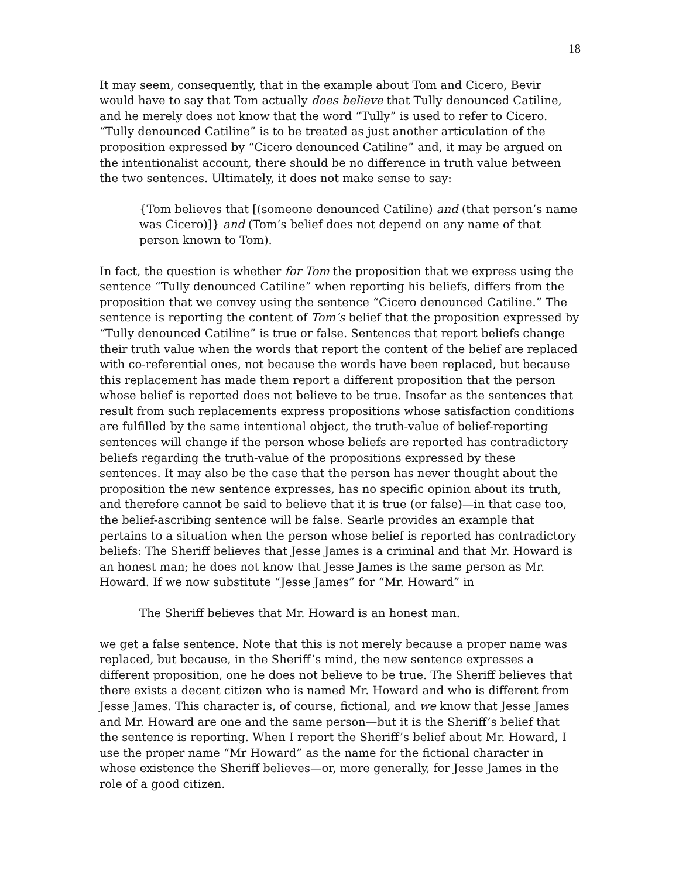18
It may seem, consequently, that in the example about Tom and Cicero, Bevir would have to say that Tom actually does believe that Tully denounced Catiline, and he merely does not know that the word “Tully” is used to refer to Cicero. “Tully denounced Catiline” is to be treated as just another articulation of the proposition expressed by “Cicero denounced Catiline” and, it may be argued on the intentionalist account, there should be no difference in truth value between the two sentences. Ultimately, it does not make sense to say:
{Tom believes that [(someone denounced Catiline) and (that person’s name was Cicero)]} and (Tom’s belief does not depend on any name of that person known to Tom).
In fact, the question is whether for Tom the proposition that we express using the sentence “Tully denounced Catiline” when reporting his beliefs, differs from the proposition that we convey using the sentence “Cicero denounced Catiline.” The sentence is reporting the content of Tom’s belief that the proposition expressed by “Tully denounced Catiline” is true or false. Sentences that report beliefs change their truth value when the words that report the content of the belief are replaced with co-referential ones, not because the words have been replaced, but because this replacement has made them report a different proposition that the person whose belief is reported does not believe to be true. Insofar as the sentences that result from such replacements express propositions whose satisfaction conditions are fulfilled by the same intentional object, the truth-value of belief-reporting sentences will change if the person whose beliefs are reported has contradictory beliefs regarding the truth-value of the propositions expressed by these sentences. It may also be the case that the person has never thought about the proposition the new sentence expresses, has no specific opinion about its truth, and therefore cannot be said to believe that it is true (or false)—in that case too, the belief-ascribing sentence will be false. Searle provides an example that pertains to a situation when the person whose belief is reported has contradictory beliefs: The Sheriff believes that Jesse James is a criminal and that Mr. Howard is an honest man; he does not know that Jesse James is the same person as Mr. Howard. If we now substitute “Jesse James” for “Mr. Howard” in
The Sheriff believes that Mr. Howard is an honest man.
we get a false sentence. Note that this is not merely because a proper name was replaced, but because, in the Sheriff’s mind, the new sentence expresses a different proposition, one he does not believe to be true. The Sheriff believes that there exists a decent citizen who is named Mr. Howard and who is different from Jesse James. This character is, of course, fictional, and we know that Jesse James and Mr. Howard are one and the same person—but it is the Sheriff’s belief that the sentence is reporting. When I report the Sheriff’s belief about Mr. Howard, I use the proper name “Mr Howard” as the name for the fictional character in whose existence the Sheriff believes—or, more generally, for Jesse James in the role of a good citizen.